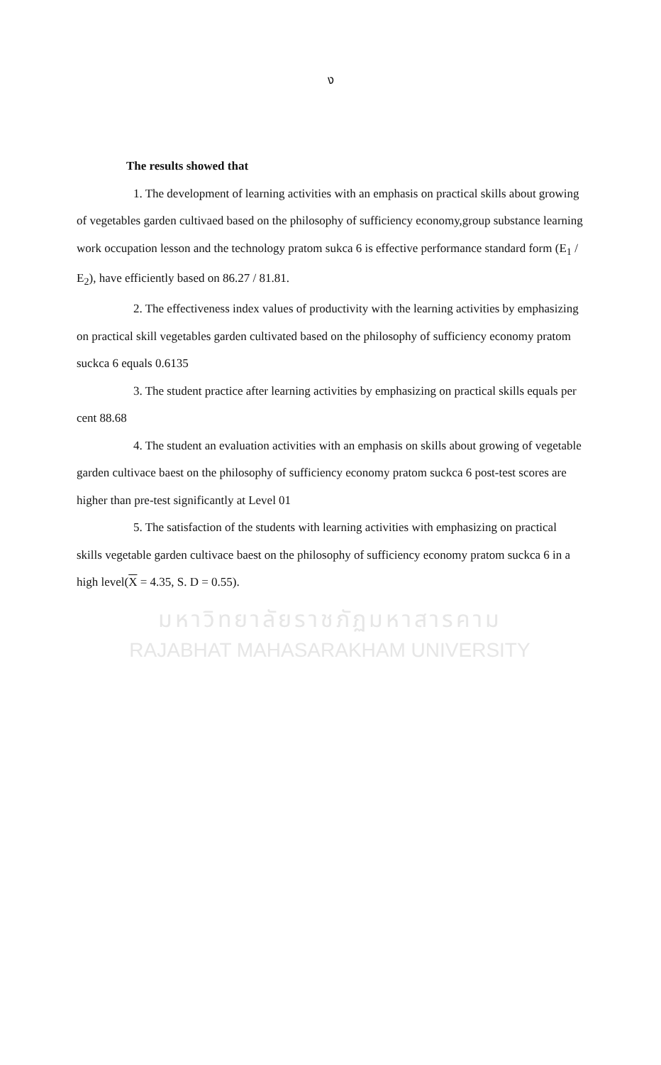ง
The results showed that
1. The development of learning activities with an emphasis on practical skills about growing of vegetables garden cultivaed based on the philosophy of sufficiency economy,group substance learning work occupation lesson and the technology pratom sukca 6 is effective performance standard form (E<sub>1</sub> / E<sub>2</sub>), have efficiently based on 86.27 / 81.81.
2. The effectiveness index values of productivity with the learning activities by emphasizing on practical skill vegetables garden cultivated based on the philosophy of sufficiency economy pratom suckca 6 equals 0.6135
3. The student practice after learning activities by emphasizing on practical skills equals per cent 88.68
4. The student an evaluation activities with an emphasis on skills about growing of vegetable garden cultivace baest on the philosophy of sufficiency economy pratom suckca 6 post-test scores are higher than pre-test significantly at Level 01
5. The satisfaction of the students with learning activities with emphasizing on practical skills vegetable garden cultivace baest on the philosophy of sufficiency economy pratom suckca 6 in a high level(X = 4.35, S. D = 0.55).
มหาวิทยาลัยราชภัฏมหาสารคาม
RAJABHAT MAHASARAKHAM UNIVERSITY